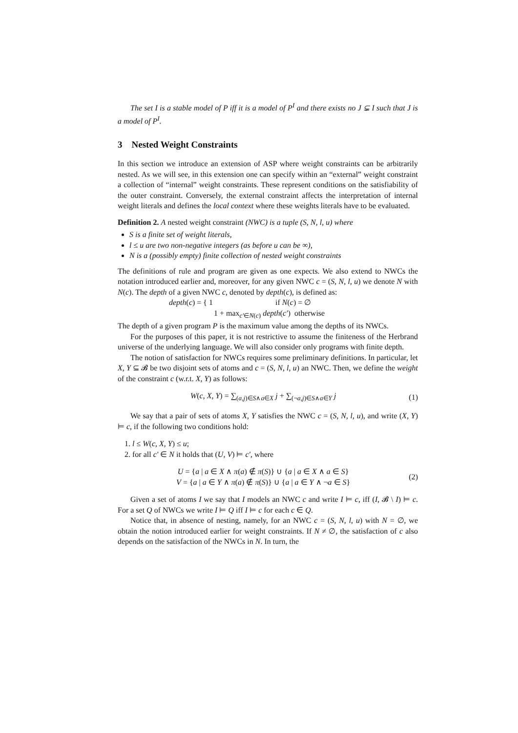The set I is a stable model of P iff it is a model of P<sup>I</sup> and there exists no J ⊊ I such that J is a model of P<sup>I</sup>.
3 Nested Weight Constraints
In this section we introduce an extension of ASP where weight constraints can be arbitrarily nested. As we will see, in this extension one can specify within an “external” weight constraint a collection of “internal” weight constraints. These represent conditions on the satisfiability of the outer constraint. Conversely, the external constraint affects the interpretation of internal weight literals and defines the local context where these weights literals have to be evaluated.
Definition 2. A nested weight constraint (NWC) is a tuple (S, N, l, u) where
S is a finite set of weight literals,
l ≤ u are two non-negative integers (as before u can be ∞),
N is a (possibly empty) finite collection of nested weight constraints
The definitions of rule and program are given as one expects. We also extend to NWCs the notation introduced earlier and, moreover, for any given NWC c = (S, N, l, u) we denote N with N(c). The depth of a given NWC c, denoted by depth(c), is defined as:
depth(c) = { 1 if N(c) = ∅
1 + max<sub>c′∈N(c)</sub> depth(c′) otherwise
The depth of a given program P is the maximum value among the depths of its NWCs.
For the purposes of this paper, it is not restrictive to assume the finiteness of the Herbrand universe of the underlying language. We will also consider only programs with finite depth.
The notion of satisfaction for NWCs requires some preliminary definitions. In particular, let X, Y ⊆ 𝓑 be two disjoint sets of atoms and c = (S, N, l, u) an NWC. Then, we define the weight of the constraint c (w.r.t. X, Y) as follows:
W(c, X, Y) = ∑<sub>(a,j)∈S∧a∈X</sub> j + ∑<sub>(¬a,j)∈S∧a∈Y</sub> j
(1)
We say that a pair of sets of atoms X, Y satisfies the NWC c = (S, N, l, u), and write (X, Y) ⊨ c, if the following two conditions hold:
1. l ≤ W(c, X, Y) ≤ u;
2. for all c′ ∈ N it holds that (U, V) ⊨ c′, where
U = {a | a ∈ X ∧ π(a) ∉ π(S)} ∪ {a | a ∈ X ∧ a ∈ S}
V = {a | a ∈ Y ∧ π(a) ∉ π(S)} ∪ {a | a ∈ Y ∧ ¬a ∈ S}
(2)
Given a set of atoms I we say that I models an NWC c and write I ⊨ c, iff (I, 𝓑 \ I) ⊨ c. For a set Q of NWCs we write I ⊨ Q iff I ⊨ c for each c ∈ Q.
Notice that, in absence of nesting, namely, for an NWC c = (S, N, l, u) with N = ∅, we obtain the notion introduced earlier for weight constraints. If N ≠ ∅, the satisfaction of c also depends on the satisfaction of the NWCs in N. In turn, the